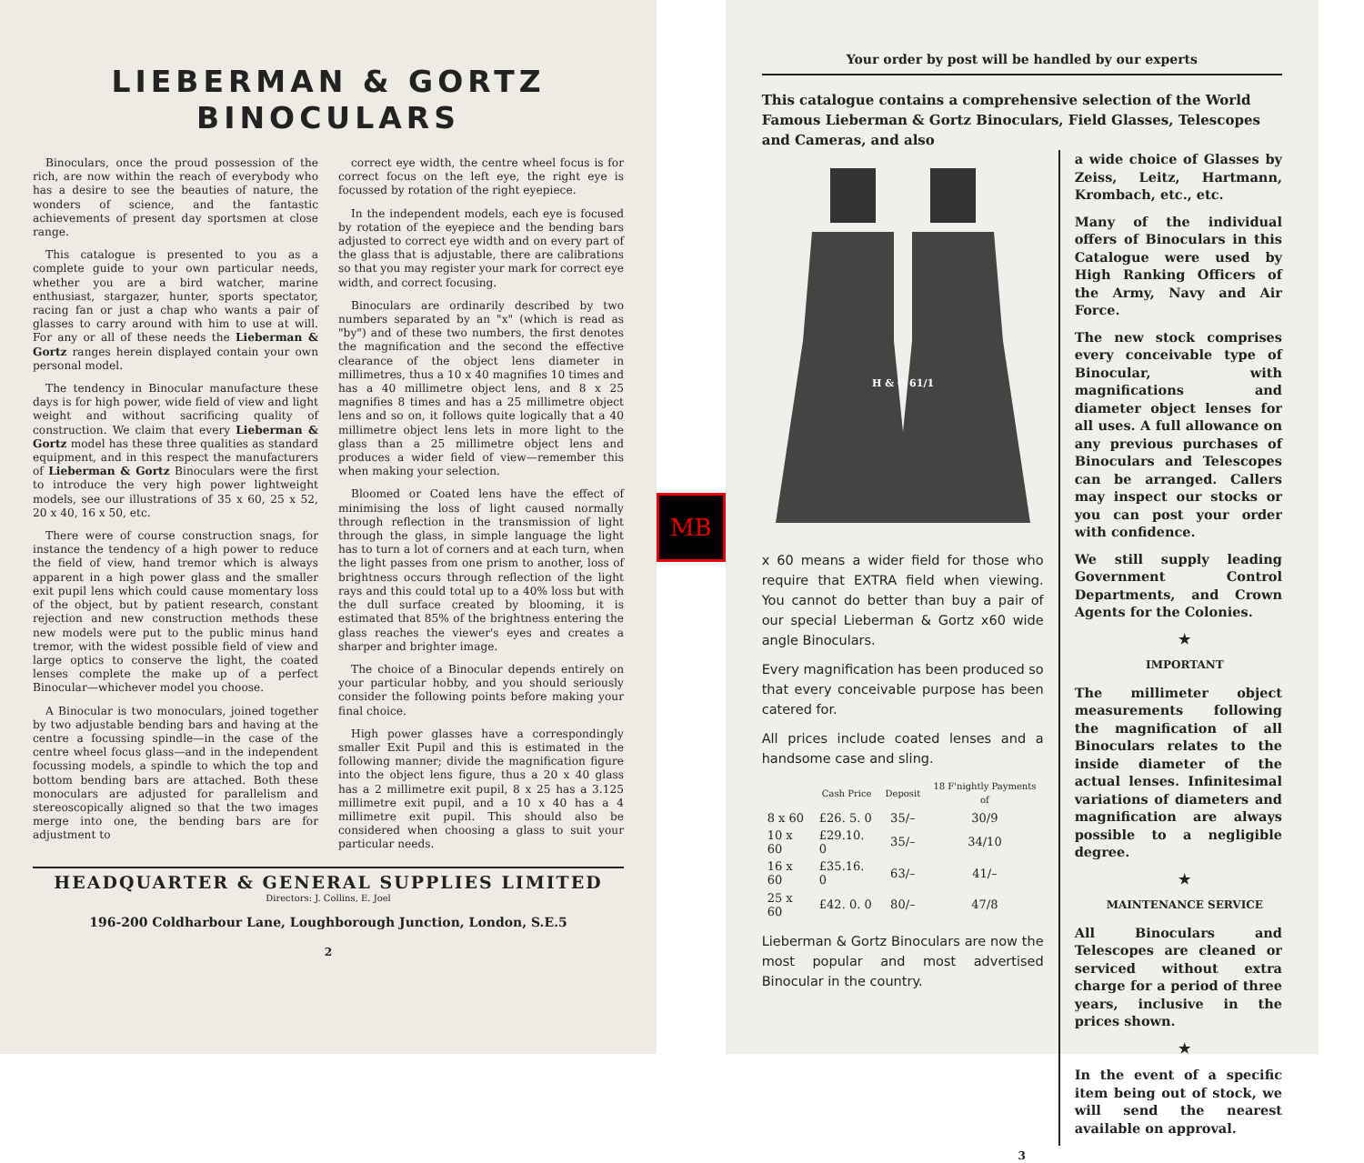LIEBERMAN & GORTZ
BINOCULARS
Binoculars, once the proud possession of the rich, are now within the reach of everybody who has a desire to see the beauties of nature, the wonders of science, and the fantastic achievements of present day sportsmen at close range.
This catalogue is presented to you as a complete guide to your own particular needs, whether you are a bird watcher, marine enthusiast, stargazer, hunter, sports spectator, racing fan or just a chap who wants a pair of glasses to carry around with him to use at will. For any or all of these needs the Lieberman & Gortz ranges herein displayed contain your own personal model.
The tendency in Binocular manufacture these days is for high power, wide field of view and light weight and without sacrificing quality of construction. We claim that every Lieberman & Gortz model has these three qualities as standard equipment, and in this respect the manufacturers of Lieberman & Gortz Binoculars were the first to introduce the very high power lightweight models, see our illustrations of 35 x 60, 25 x 52, 20 x 40, 16 x 50, etc.
There were of course construction snags, for instance the tendency of a high power to reduce the field of view, hand tremor which is always apparent in a high power glass and the smaller exit pupil lens which could cause momentary loss of the object, but by patient research, constant rejection and new construction methods these new models were put to the public minus hand tremor, with the widest possible field of view and large optics to conserve the light, the coated lenses complete the make up of a perfect Binocular—whichever model you choose.
A Binocular is two monoculars, joined together by two adjustable bending bars and having at the centre a focussing spindle—in the case of the centre wheel focus glass—and in the independent focussing models, a spindle to which the top and bottom bending bars are attached. Both these monoculars are adjusted for parallelism and stereoscopically aligned so that the two images merge into one, the bending bars are for adjustment to
correct eye width, the centre wheel focus is for correct focus on the left eye, the right eye is focussed by rotation of the right eyepiece.
In the independent models, each eye is focused by rotation of the eyepiece and the bending bars adjusted to correct eye width and on every part of the glass that is adjustable, there are calibrations so that you may register your mark for correct eye width, and correct focusing.
Binoculars are ordinarily described by two numbers separated by an "x" (which is read as "by") and of these two numbers, the first denotes the magnification and the second the effective clearance of the object lens diameter in millimetres, thus a 10 x 40 magnifies 10 times and has a 40 millimetre object lens, and 8 x 25 magnifies 8 times and has a 25 millimetre object lens and so on, it follows quite logically that a 40 millimetre object lens lets in more light to the glass than a 25 millimetre object lens and produces a wider field of view—remember this when making your selection.
Bloomed or Coated lens have the effect of minimising the loss of light caused normally through reflection in the transmission of light through the glass, in simple language the light has to turn a lot of corners and at each turn, when the light passes from one prism to another, loss of brightness occurs through reflection of the light rays and this could total up to a 40% loss but with the dull surface created by blooming, it is estimated that 85% of the brightness entering the glass reaches the viewer's eyes and creates a sharper and brighter image.
The choice of a Binocular depends entirely on your particular hobby, and you should seriously consider the following points before making your final choice.
High power glasses have a correspondingly smaller Exit Pupil and this is estimated in the following manner; divide the magnification figure into the object lens figure, thus a 20 x 40 glass has a 2 millimetre exit pupil, 8 x 25 has a 3.125 millimetre exit pupil, and a 10 x 40 has a 4 millimetre exit pupil. This should also be considered when choosing a glass to suit your particular needs.
HEADQUARTER & GENERAL SUPPLIES LIMITED
Directors: J. Collins, E. Joel
196-200 Coldharbour Lane, Loughborough Junction, London, S.E.5
2
MB
Your order by post will be handled by our experts
This catalogue contains a comprehensive selection of the World Famous Lieberman & Gortz Binoculars, Field Glasses, Telescopes and Cameras, and also
H & G 61/1
x 60 means a wider field for those who require that EXTRA field when viewing. You cannot do better than buy a pair of our special Lieberman & Gortz x60 wide angle Binoculars.
Every magnification has been produced so that every conceivable purpose has been catered for.
All prices include coated lenses and a handsome case and sling.
| | Cash Price | Deposit | 18 F'nightly Payments of |
| --- | --- | --- | --- |
| 8 x 60 | £26. 5. 0 | 35/– | 30/9 |
| 10 x 60 | £29.10. 0 | 35/– | 34/10 |
| 16 x 60 | £35.16. 0 | 63/– | 41/– |
| 25 x 60 | £42. 0. 0 | 80/– | 47/8 |
Lieberman & Gortz Binoculars are now the most popular and most advertised Binocular in the country.
a wide choice of Glasses by Zeiss, Leitz, Hartmann, Krombach, etc., etc.
Many of the individual offers of Binoculars in this Catalogue were used by High Ranking Officers of the Army, Navy and Air Force.
The new stock comprises every conceivable type of Binocular, with magnifications and diameter object lenses for all uses. A full allowance on any previous purchases of Binoculars and Telescopes can be arranged. Callers may inspect our stocks or you can post your order with confidence.
We still supply leading Government Control Departments, and Crown Agents for the Colonies.
★
IMPORTANT
The millimeter object measurements following the magnification of all Binoculars relates to the inside diameter of the actual lenses. Infinitesimal variations of diameters and magnification are always possible to a negligible degree.
★
MAINTENANCE SERVICE
All Binoculars and Telescopes are cleaned or serviced without extra charge for a period of three years, inclusive in the prices shown.
★
In the event of a specific item being out of stock, we will send the nearest available on approval.
3